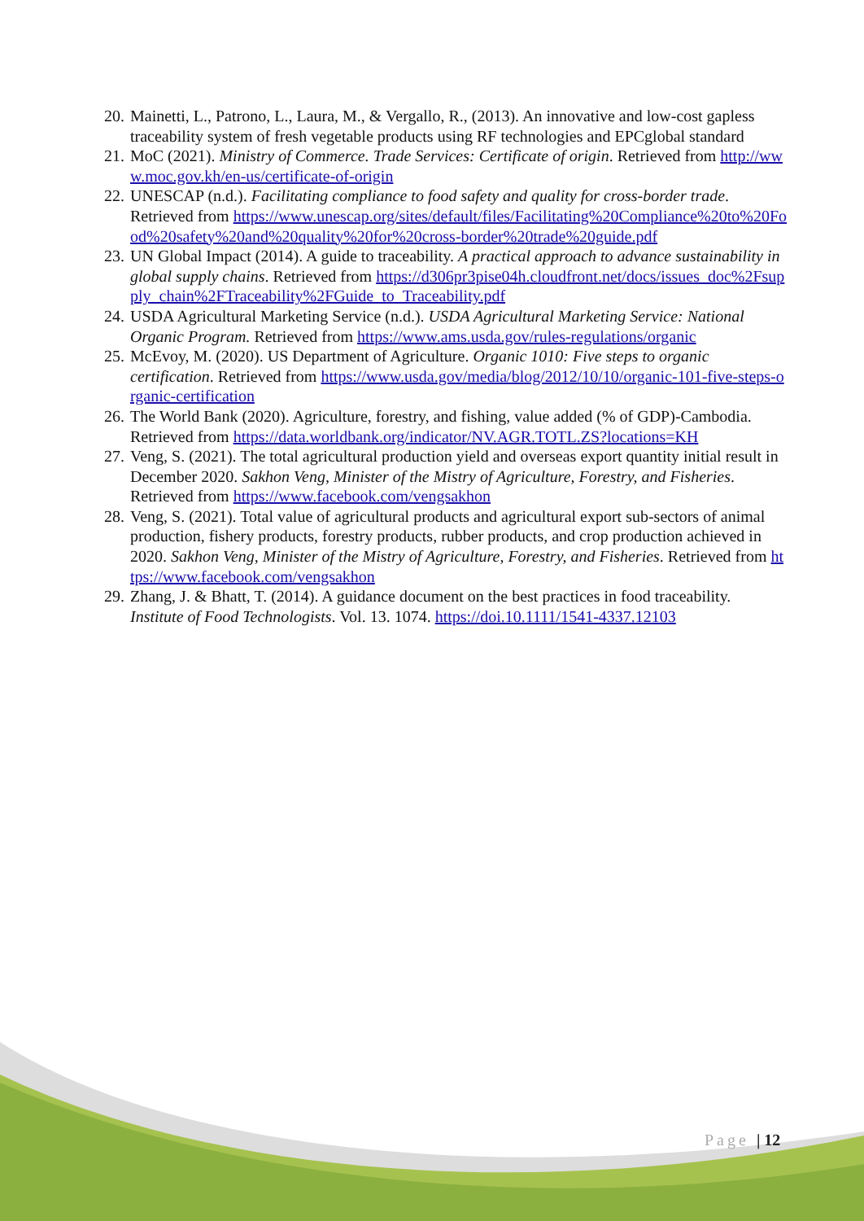20.
Mainetti, L., Patrono, L., Laura, M., & Vergallo, R., (2013). An innovative and low-cost gapless traceability system of fresh vegetable products using RF technologies and EPCglobal standard
21.
MoC (2021). Ministry of Commerce. Trade Services: Certificate of origin. Retrieved from http://www.moc.gov.kh/en-us/certificate-of-origin
22.
UNESCAP (n.d.). Facilitating compliance to food safety and quality for cross-border trade. Retrieved from https://www.unescap.org/sites/default/files/Facilitating%20Compliance%20to%20Food%20safety%20and%20quality%20for%20cross-border%20trade%20guide.pdf
23.
UN Global Impact (2014). A guide to traceability. A practical approach to advance sustainability in global supply chains. Retrieved from https://d306pr3pise04h.cloudfront.net/docs/issues_doc%2Fsupply_chain%2FTraceability%2FGuide_to_Traceability.pdf
24.
USDA Agricultural Marketing Service (n.d.). USDA Agricultural Marketing Service: National Organic Program. Retrieved from https://www.ams.usda.gov/rules-regulations/organic
25.
McEvoy, M. (2020). US Department of Agriculture. Organic 1010: Five steps to organic certification. Retrieved from https://www.usda.gov/media/blog/2012/10/10/organic-101-five-steps-organic-certification
26.
The World Bank (2020). Agriculture, forestry, and fishing, value added (% of GDP)-Cambodia. Retrieved from https://data.worldbank.org/indicator/NV.AGR.TOTL.ZS?locations=KH
27.
Veng, S. (2021). The total agricultural production yield and overseas export quantity initial result in December 2020. Sakhon Veng, Minister of the Mistry of Agriculture, Forestry, and Fisheries. Retrieved from https://www.facebook.com/vengsakhon
28.
Veng, S. (2021). Total value of agricultural products and agricultural export sub-sectors of animal production, fishery products, forestry products, rubber products, and crop production achieved in 2020. Sakhon Veng, Minister of the Mistry of Agriculture, Forestry, and Fisheries. Retrieved from https://www.facebook.com/vengsakhon
29.
Zhang, J. & Bhatt, T. (2014). A guidance document on the best practices in food traceability. Institute of Food Technologists. Vol. 13. 1074. https://doi.10.1111/1541-4337.12103
Page | 12